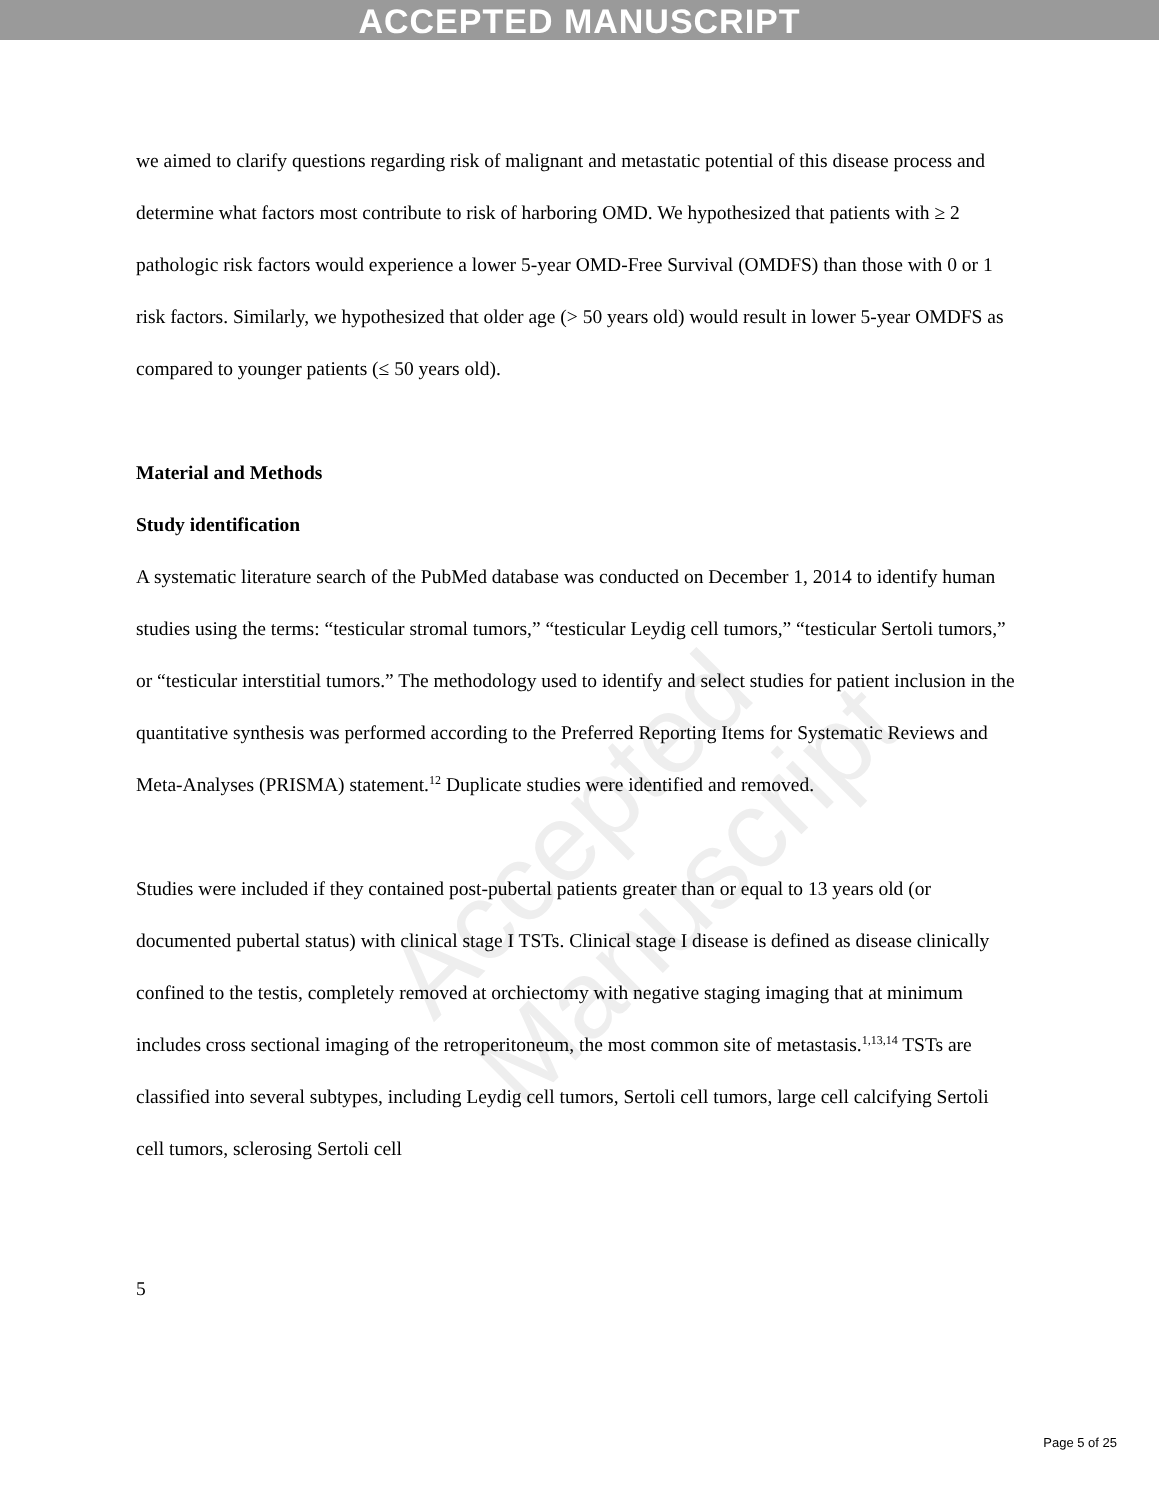ACCEPTED MANUSCRIPT
Accepted Manuscript
we aimed to clarify questions regarding risk of malignant and metastatic potential of this disease process and determine what factors most contribute to risk of harboring OMD. We hypothesized that patients with ≥ 2 pathologic risk factors would experience a lower 5-year OMD-Free Survival (OMDFS) than those with 0 or 1 risk factors. Similarly, we hypothesized that older age (> 50 years old) would result in lower 5-year OMDFS as compared to younger patients (≤ 50 years old).
Material and Methods
Study identification
A systematic literature search of the PubMed database was conducted on December 1, 2014 to identify human studies using the terms: “testicular stromal tumors,” “testicular Leydig cell tumors,” “testicular Sertoli tumors,” or “testicular interstitial tumors.” The methodology used to identify and select studies for patient inclusion in the quantitative synthesis was performed according to the Preferred Reporting Items for Systematic Reviews and Meta-Analyses (PRISMA) statement.<sup>12</sup> Duplicate studies were identified and removed.
Studies were included if they contained post-pubertal patients greater than or equal to 13 years old (or documented pubertal status) with clinical stage I TSTs. Clinical stage I disease is defined as disease clinically confined to the testis, completely removed at orchiectomy with negative staging imaging that at minimum includes cross sectional imaging of the retroperitoneum, the most common site of metastasis.<sup>1,13,14</sup> TSTs are classified into several subtypes, including Leydig cell tumors, Sertoli cell tumors, large cell calcifying Sertoli cell tumors, sclerosing Sertoli cell
5
Page 5 of 25